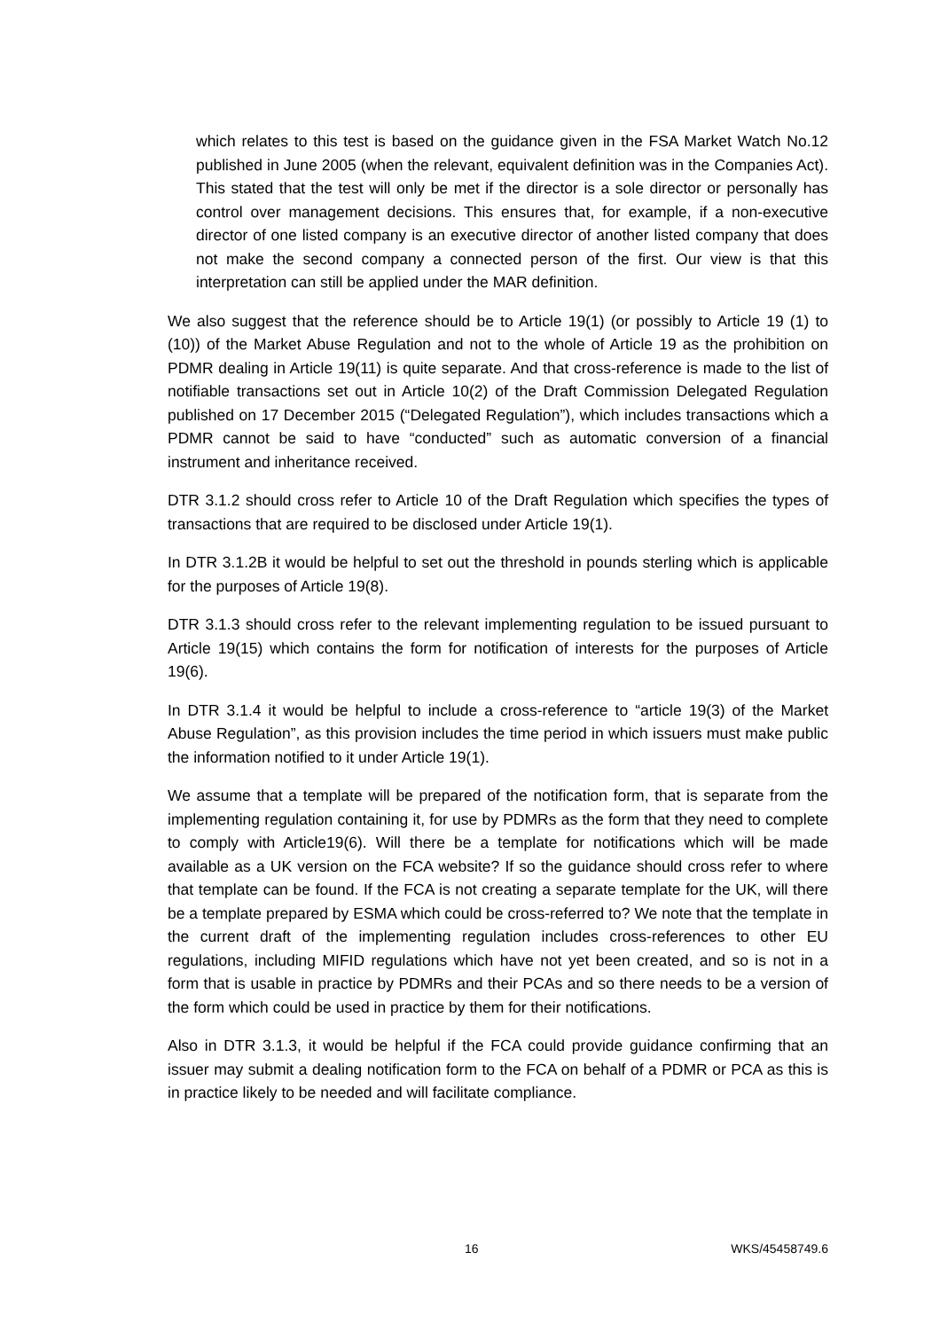which relates to this test is based on the guidance given in the FSA Market Watch No.12 published in June 2005 (when the relevant, equivalent definition was in the Companies Act). This stated that the test will only be met if the director is a sole director or personally has control over management decisions. This ensures that, for example, if a non-executive director of one listed company is an executive director of another listed company that does not make the second company a connected person of the first. Our view is that this interpretation can still be applied under the MAR definition.
We also suggest that the reference should be to Article 19(1) (or possibly to Article 19 (1) to (10)) of the Market Abuse Regulation and not to the whole of Article 19 as the prohibition on PDMR dealing in Article 19(11) is quite separate. And that cross-reference is made to the list of notifiable transactions set out in Article 10(2) of the Draft Commission Delegated Regulation published on 17 December 2015 (“Delegated Regulation”), which includes transactions which a PDMR cannot be said to have “conducted” such as automatic conversion of a financial instrument and inheritance received.
DTR 3.1.2 should cross refer to Article 10 of the Draft Regulation which specifies the types of transactions that are required to be disclosed under Article 19(1).
In DTR 3.1.2B it would be helpful to set out the threshold in pounds sterling which is applicable for the purposes of Article 19(8).
DTR 3.1.3 should cross refer to the relevant implementing regulation to be issued pursuant to Article 19(15) which contains the form for notification of interests for the purposes of Article 19(6).
In DTR 3.1.4 it would be helpful to include a cross-reference to “article 19(3) of the Market Abuse Regulation”, as this provision includes the time period in which issuers must make public the information notified to it under Article 19(1).
We assume that a template will be prepared of the notification form, that is separate from the implementing regulation containing it, for use by PDMRs as the form that they need to complete to comply with Article19(6). Will there be a template for notifications which will be made available as a UK version on the FCA website? If so the guidance should cross refer to where that template can be found. If the FCA is not creating a separate template for the UK, will there be a template prepared by ESMA which could be cross-referred to? We note that the template in the current draft of the implementing regulation includes cross-references to other EU regulations, including MIFID regulations which have not yet been created, and so is not in a form that is usable in practice by PDMRs and their PCAs and so there needs to be a version of the form which could be used in practice by them for their notifications.
Also in DTR 3.1.3, it would be helpful if the FCA could provide guidance confirming that an issuer may submit a dealing notification form to the FCA on behalf of a PDMR or PCA as this is in practice likely to be needed and will facilitate compliance.
16 WKS/45458749.6